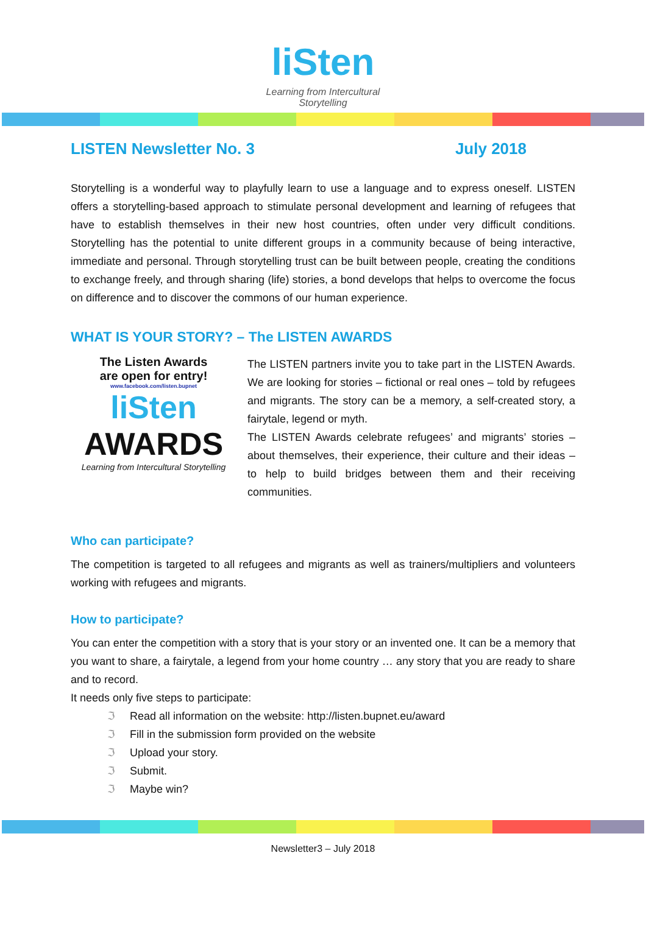liSten
Learning from Intercultural Storytelling
LISTEN Newsletter No. 3 July 2018
Storytelling is a wonderful way to playfully learn to use a language and to express oneself. LISTEN offers a storytelling-based approach to stimulate personal development and learning of refugees that have to establish themselves in their new host countries, often under very difficult conditions. Storytelling has the potential to unite different groups in a community because of being interactive, immediate and personal. Through storytelling trust can be built between people, creating the conditions to exchange freely, and through sharing (life) stories, a bond develops that helps to overcome the focus on difference and to discover the commons of our human experience.
WHAT IS YOUR STORY? – The LISTEN AWARDS
The Listen Awards
are open for entry!
www.facebook.com/listen.bupnet
liSten
AWARDS
Learning from Intercultural Storytelling
The LISTEN partners invite you to take part in the LISTEN Awards. We are looking for stories – fictional or real ones – told by refugees and migrants. The story can be a memory, a self-created story, a fairytale, legend or myth.
The LISTEN Awards celebrate refugees’ and migrants’ stories – about themselves, their experience, their culture and their ideas – to help to build bridges between them and their receiving communities.
Who can participate?
The competition is targeted to all refugees and migrants as well as trainers/multipliers and volunteers working with refugees and migrants.
How to participate?
You can enter the competition with a story that is your story or an invented one. It can be a memory that you want to share, a fairytale, a legend from your home country … any story that you are ready to share and to record.
It needs only five steps to participate:
ℑ Read all information on the website: http://listen.bupnet.eu/award
ℑ Fill in the submission form provided on the website
ℑ Upload your story.
ℑ Submit.
ℑ Maybe win?
Newsletter3 – July 2018